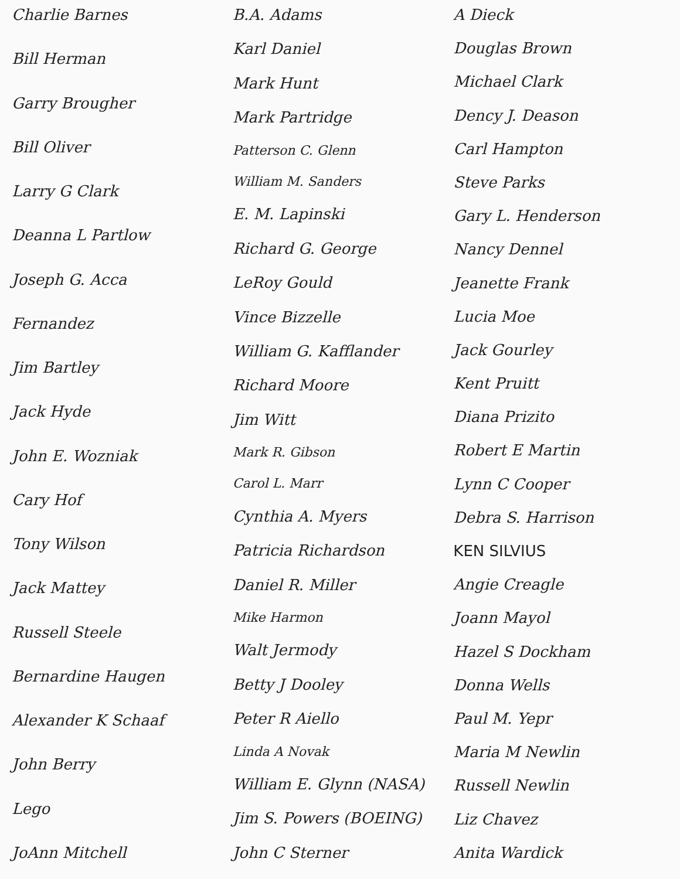Charlie Barnes
Bill Herman
Garry Brougher
Bill Oliver
Larry G Clark
Deanna L Partlow
Joseph G. Acca
Fernandez
Jim Bartley
Jack Hyde
John E. Wozniak
Cary Hof
Tony Wilson
Jack Mattey
Russell Steele
Bernardine Haugen
Alexander K Schaaf
John Berry
Lego
JoAnn Mitchell
B.A. Adams
Karl Daniel
Mark Hunt
Mark Partridge
Patterson C. Glenn
William M. Sanders
E. M. Lapinski
Richard G. George
LeRoy Gould
Vince Bizzelle
William G. Kafflander
Richard Moore
Jim Witt
Mark R. Gibson
Carol L. Marr
Cynthia A. Myers
Patricia Richardson
Daniel R. Miller
Mike Harmon
Walt Jermody
Betty J Dooley
Peter R Aiello
Linda A Novak
William E. Glynn (NASA)
Jim S. Powers (BOEING)
John C Sterner
A Dieck
Douglas Brown
Michael Clark
Dency J. Deason
Carl Hampton
Steve Parks
Gary L. Henderson
Nancy Dennel
Jeanette Frank
Lucia Moe
Jack Gourley
Kent Pruitt
Diana Prizito
Robert E Martin
Lynn C Cooper
Debra S. Harrison
KEN SILVIUS
Angie Creagle
Joann Mayol
Hazel S Dockham
Donna Wells
Paul M. Yepr
Maria M Newlin
Russell Newlin
Liz Chavez
Anita Wardick